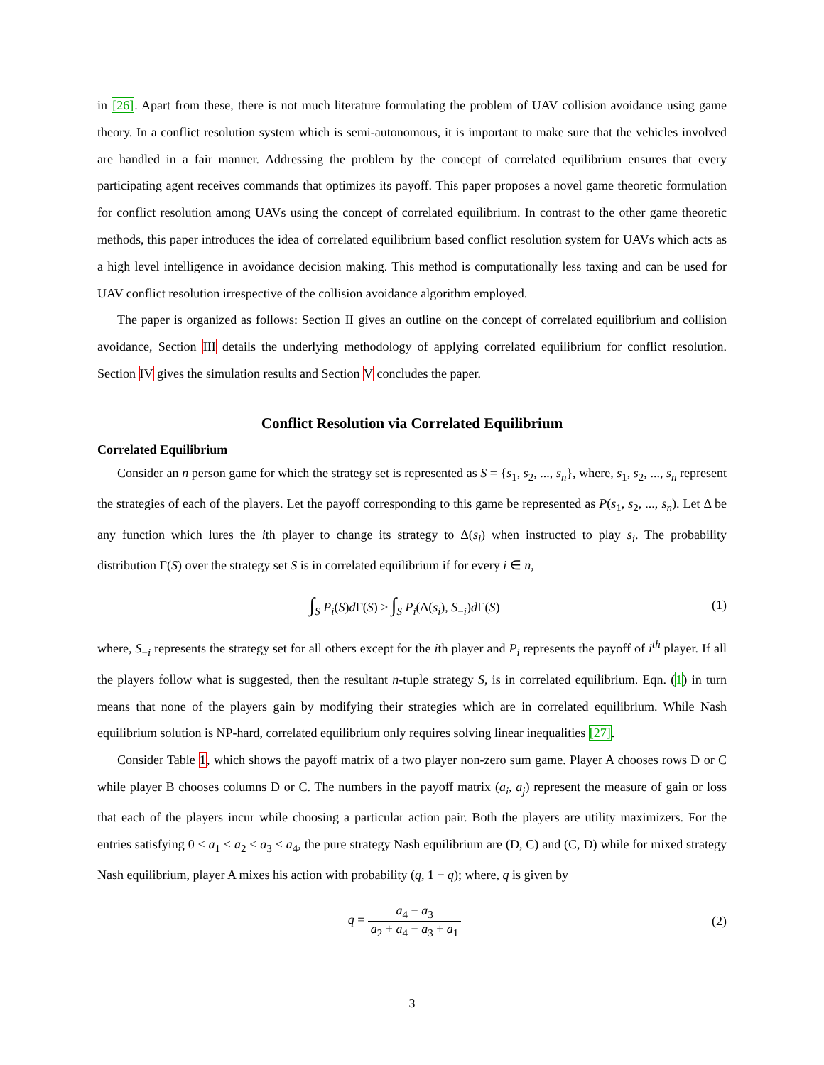in [26]. Apart from these, there is not much literature formulating the problem of UAV collision avoidance using game theory. In a conflict resolution system which is semi-autonomous, it is important to make sure that the vehicles involved are handled in a fair manner. Addressing the problem by the concept of correlated equilibrium ensures that every participating agent receives commands that optimizes its payoff. This paper proposes a novel game theoretic formulation for conflict resolution among UAVs using the concept of correlated equilibrium. In contrast to the other game theoretic methods, this paper introduces the idea of correlated equilibrium based conflict resolution system for UAVs which acts as a high level intelligence in avoidance decision making. This method is computationally less taxing and can be used for UAV conflict resolution irrespective of the collision avoidance algorithm employed.
The paper is organized as follows: Section II gives an outline on the concept of correlated equilibrium and collision avoidance, Section III details the underlying methodology of applying correlated equilibrium for conflict resolution. Section IV gives the simulation results and Section V concludes the paper.
Conflict Resolution via Correlated Equilibrium
Correlated Equilibrium
Consider an n person game for which the strategy set is represented as S = {s<sub>1</sub>, s<sub>2</sub>, ..., s<sub>n</sub>}, where, s<sub>1</sub>, s<sub>2</sub>, ..., s<sub>n</sub> represent the strategies of each of the players. Let the payoff corresponding to this game be represented as P(s<sub>1</sub>, s<sub>2</sub>, ..., s<sub>n</sub>). Let Δ be any function which lures the ith player to change its strategy to Δ(s<sub>i</sub>) when instructed to play s<sub>i</sub>. The probability distribution Γ(S) over the strategy set S is in correlated equilibrium if for every i ∈ n,
∫<sub>S</sub> P<sub>i</sub>(S)d Γ(S) ≥ ∫<sub>S</sub> P<sub>i</sub>(Δ(s<sub>i</sub>), S<sub>−i</sub>)d Γ(S) (1)
where, S<sub>−i</sub> represents the strategy set for all others except for the ith player and P<sub>i</sub> represents the payoff of i<sup>th</sup> player. If all the players follow what is suggested, then the resultant n-tuple strategy S, is in correlated equilibrium. Eqn. (1) in turn means that none of the players gain by modifying their strategies which are in correlated equilibrium. While Nash equilibrium solution is NP-hard, correlated equilibrium only requires solving linear inequalities [27].
Consider Table 1, which shows the payoff matrix of a two player non-zero sum game. Player A chooses rows D or C while player B chooses columns D or C. The numbers in the payoff matrix (a<sub>i</sub>, a<sub>j</sub>) represent the measure of gain or loss that each of the players incur while choosing a particular action pair. Both the players are utility maximizers. For the entries satisfying 0 ≤ a<sub>1</sub> < a<sub>2</sub> < a<sub>3</sub> < a<sub>4</sub>, the pure strategy Nash equilibrium are (D, C) and (C, D) while for mixed strategy Nash equilibrium, player A mixes his action with probability (q, 1 − q); where, q is given by
q = a<sub>4</sub> − a<sub>3</sub> a<sub>2</sub> + a<sub>4</sub> − a<sub>3</sub> + a<sub>1</sub> (2)
3